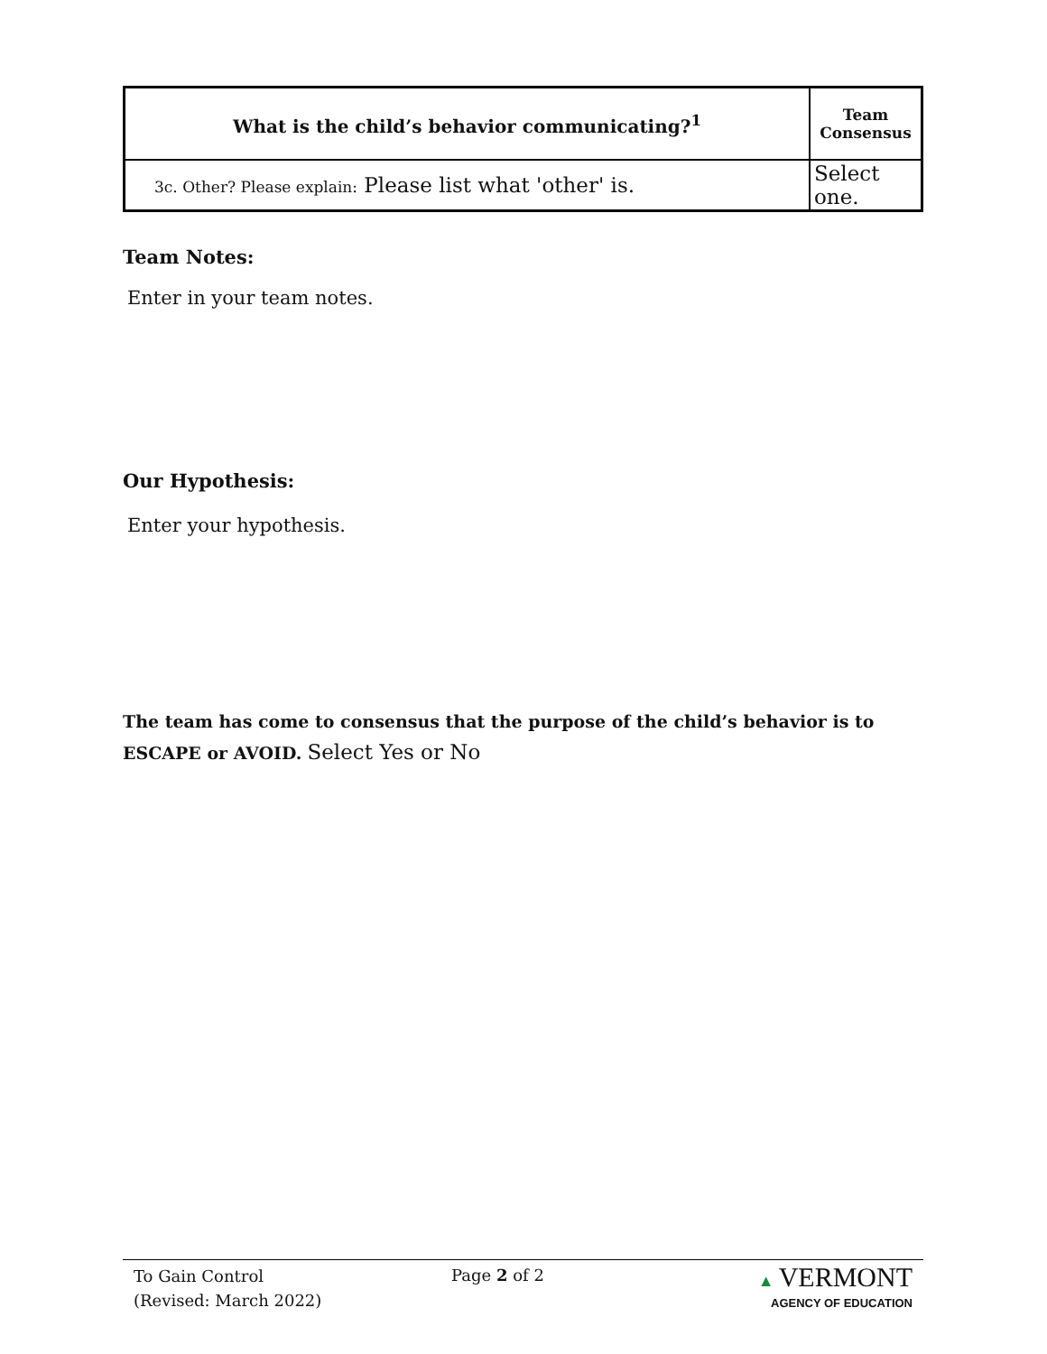| What is the child’s behavior communicating?<sup>1</sup> | Team Consensus |
| --- | --- |
| 3c. Other? Please explain: Please list what 'other' is. | Select one. |
Team Notes:
Enter in your team notes.
Our Hypothesis:
Enter your hypothesis.
The team has come to consensus that the purpose of the child’s behavior is to ESCAPE or AVOID. Select Yes or No
To Gain Control
(Revised: March 2022)
Page 2 of 2
▲ VERMONT
AGENCY OF EDUCATION